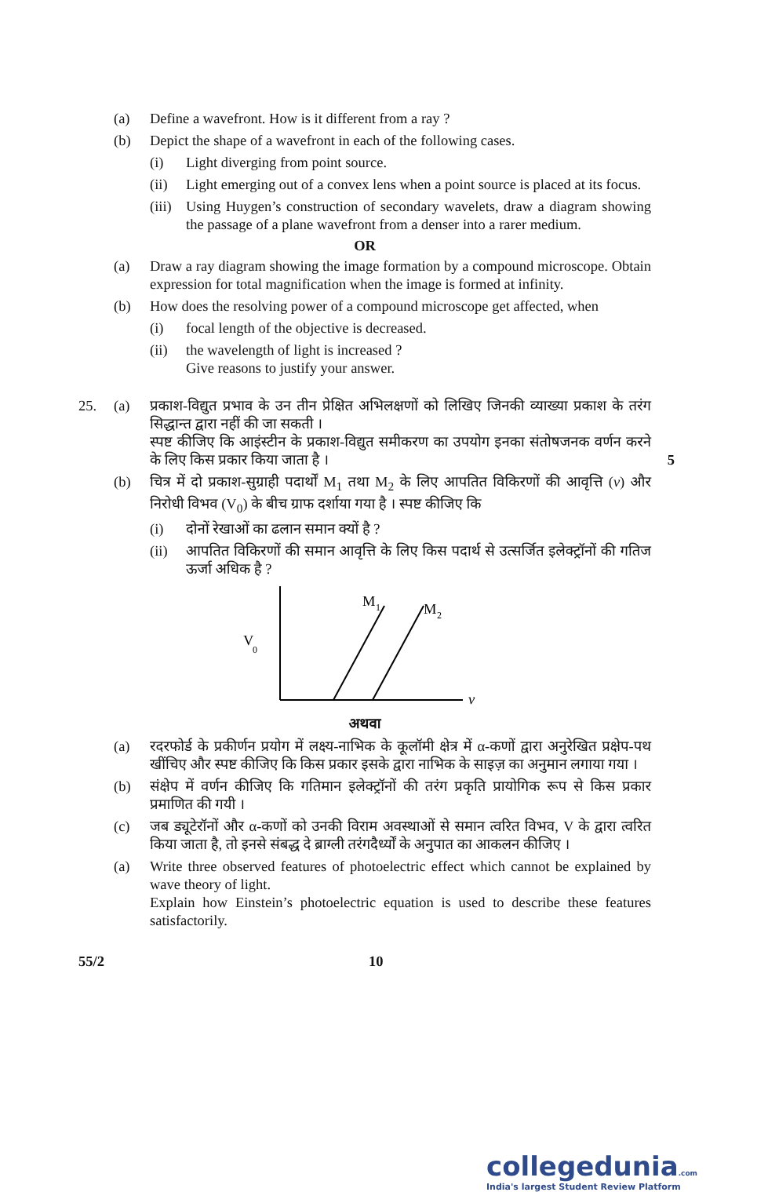(a) Define a wavefront. How is it different from a ray ?
(b) Depict the shape of a wavefront in each of the following cases.
(i) Light diverging from point source.
(ii) Light emerging out of a convex lens when a point source is placed at its focus.
(iii) Using Huygen’s construction of secondary wavelets, draw a diagram showing the passage of a plane wavefront from a denser into a rarer medium.
OR
(a) Draw a ray diagram showing the image formation by a compound microscope. Obtain expression for total magnification when the image is formed at infinity.
(b) How does the resolving power of a compound microscope get affected, when
(i) focal length of the objective is decreased.
(ii) the wavelength of light is increased ?
Give reasons to justify your answer.
25. (a) प्रकाश-विद्युत प्रभाव के उन तीन प्रेक्षित अभिलक्षणों को लिखिए जिनकी व्याख्या प्रकाश के तरंग सिद्धान्त द्वारा नहीं की जा सकती ।
स्पष्ट कीजिए कि आइंस्टीन के प्रकाश-विद्युत समीकरण का उपयोग इनका संतोषजनक वर्णन करने के लिए किस प्रकार किया जाता है । 5
(b) चित्र में दो प्रकाश-सुग्राही पदार्थों M<sub>1</sub> तथा M<sub>2</sub> के लिए आपतित विकिरणों की आवृत्ति (v) और निरोधी विभव (V<sub>0</sub>) के बीच ग्राफ दर्शाया गया है । स्पष्ट कीजिए कि
(i) दोनों रेखाओं का ढलान समान क्यों है ?
(ii) आपतित विकिरणों की समान आवृत्ति के लिए किस पदार्थ से उत्सर्जित इलेक्ट्रॉनों की गतिज ऊर्जा अधिक है ?
V
0
M
1
M
2
v
अथवा
(a) रदरफोर्ड के प्रकीर्णन प्रयोग में लक्ष्य-नाभिक के कूलॉमी क्षेत्र में α-कणों द्वारा अनुरेखित प्रक्षेप-पथ खींचिए और स्पष्ट कीजिए कि किस प्रकार इसके द्वारा नाभिक के साइज़ का अनुमान लगाया गया ।
(b) संक्षेप में वर्णन कीजिए कि गतिमान इलेक्ट्रॉनों की तरंग प्रकृति प्रायोगिक रूप से किस प्रकार प्रमाणित की गयी ।
(c) जब ड्यूटेरॉनों और α-कणों को उनकी विराम अवस्थाओं से समान त्वरित विभव, V के द्वारा त्वरित किया जाता है, तो इनसे संबद्ध दे ब्राग्ली तरंगदैर्ध्यों के अनुपात का आकलन कीजिए ।
(a) Write three observed features of photoelectric effect which cannot be explained by wave theory of light.
Explain how Einstein’s photoelectric equation is used to describe these features satisfactorily.
55/2 10
collegedunia.com
India's largest Student Review Platform